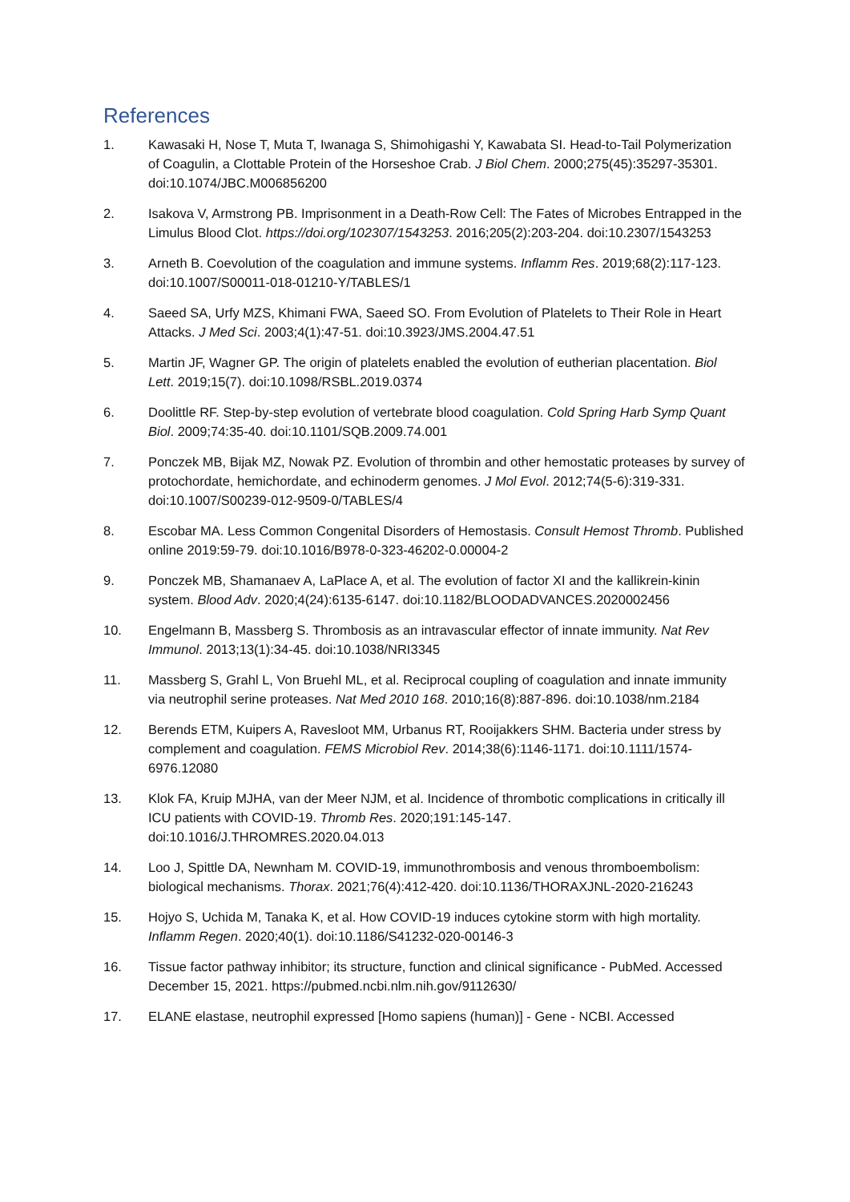References
1. Kawasaki H, Nose T, Muta T, Iwanaga S, Shimohigashi Y, Kawabata SI. Head-to-Tail Polymerization of Coagulin, a Clottable Protein of the Horseshoe Crab. J Biol Chem. 2000;275(45):35297-35301. doi:10.1074/JBC.M006856200
2. Isakova V, Armstrong PB. Imprisonment in a Death-Row Cell: The Fates of Microbes Entrapped in the Limulus Blood Clot. https://doi.org/102307/1543253. 2016;205(2):203-204. doi:10.2307/1543253
3. Arneth B. Coevolution of the coagulation and immune systems. Inflamm Res. 2019;68(2):117-123. doi:10.1007/S00011-018-01210-Y/TABLES/1
4. Saeed SA, Urfy MZS, Khimani FWA, Saeed SO. From Evolution of Platelets to Their Role in Heart Attacks. J Med Sci. 2003;4(1):47-51. doi:10.3923/JMS.2004.47.51
5. Martin JF, Wagner GP. The origin of platelets enabled the evolution of eutherian placentation. Biol Lett. 2019;15(7). doi:10.1098/RSBL.2019.0374
6. Doolittle RF. Step-by-step evolution of vertebrate blood coagulation. Cold Spring Harb Symp Quant Biol. 2009;74:35-40. doi:10.1101/SQB.2009.74.001
7. Ponczek MB, Bijak MZ, Nowak PZ. Evolution of thrombin and other hemostatic proteases by survey of protochordate, hemichordate, and echinoderm genomes. J Mol Evol. 2012;74(5-6):319-331. doi:10.1007/S00239-012-9509-0/TABLES/4
8. Escobar MA. Less Common Congenital Disorders of Hemostasis. Consult Hemost Thromb. Published online 2019:59-79. doi:10.1016/B978-0-323-46202-0.00004-2
9. Ponczek MB, Shamanaev A, LaPlace A, et al. The evolution of factor XI and the kallikrein-kinin system. Blood Adv. 2020;4(24):6135-6147. doi:10.1182/BLOODADVANCES.2020002456
10. Engelmann B, Massberg S. Thrombosis as an intravascular effector of innate immunity. Nat Rev Immunol. 2013;13(1):34-45. doi:10.1038/NRI3345
11. Massberg S, Grahl L, Von Bruehl ML, et al. Reciprocal coupling of coagulation and innate immunity via neutrophil serine proteases. Nat Med 2010 168. 2010;16(8):887-896. doi:10.1038/nm.2184
12. Berends ETM, Kuipers A, Ravesloot MM, Urbanus RT, Rooijakkers SHM. Bacteria under stress by complement and coagulation. FEMS Microbiol Rev. 2014;38(6):1146-1171. doi:10.1111/1574-6976.12080
13. Klok FA, Kruip MJHA, van der Meer NJM, et al. Incidence of thrombotic complications in critically ill ICU patients with COVID-19. Thromb Res. 2020;191:145-147. doi:10.1016/J.THROMRES.2020.04.013
14. Loo J, Spittle DA, Newnham M. COVID-19, immunothrombosis and venous thromboembolism: biological mechanisms. Thorax. 2021;76(4):412-420. doi:10.1136/THORAXJNL-2020-216243
15. Hojyo S, Uchida M, Tanaka K, et al. How COVID-19 induces cytokine storm with high mortality. Inflamm Regen. 2020;40(1). doi:10.1186/S41232-020-00146-3
16. Tissue factor pathway inhibitor; its structure, function and clinical significance - PubMed. Accessed December 15, 2021. https://pubmed.ncbi.nlm.nih.gov/9112630/
17. ELANE elastase, neutrophil expressed [Homo sapiens (human)] - Gene - NCBI. Accessed